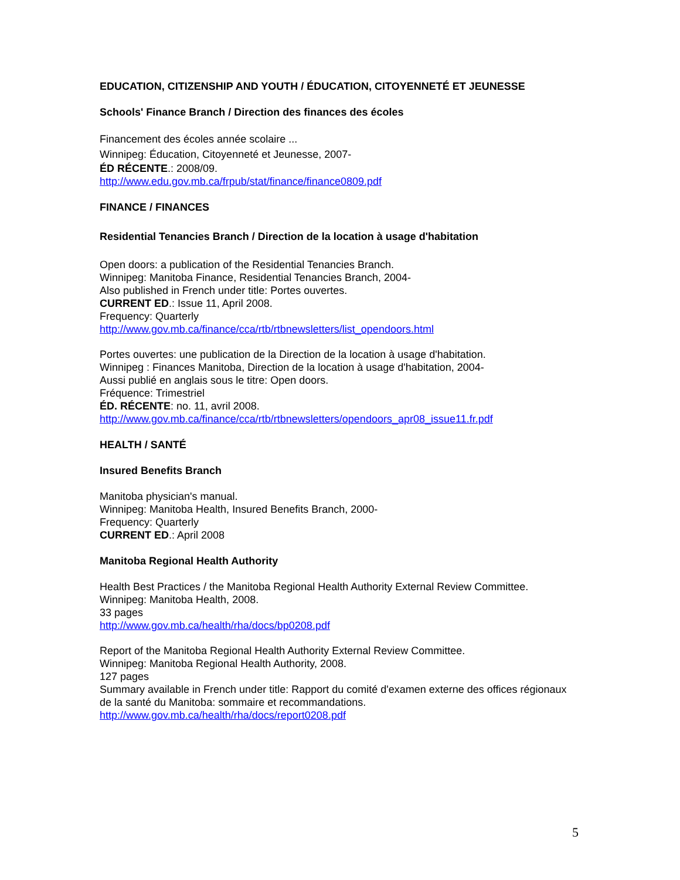EDUCATION, CITIZENSHIP AND YOUTH / ÉDUCATION, CITOYENNETÉ ET JEUNESSE
Schools' Finance Branch / Direction des finances des écoles
Financement des écoles année scolaire ...
Winnipeg: Éducation, Citoyenneté et Jeunesse, 2007-
ÉD RÉCENTE.: 2008/09.
http://www.edu.gov.mb.ca/frpub/stat/finance/finance0809.pdf
FINANCE / FINANCES
Residential Tenancies Branch / Direction de la location à usage d'habitation
Open doors: a publication of the Residential Tenancies Branch.
Winnipeg: Manitoba Finance, Residential Tenancies Branch, 2004-
Also published in French under title: Portes ouvertes.
CURRENT ED.: Issue 11, April 2008.
Frequency: Quarterly
http://www.gov.mb.ca/finance/cca/rtb/rtbnewsletters/list_opendoors.html
Portes ouvertes: une publication de la Direction de la location à usage d'habitation.
Winnipeg : Finances Manitoba, Direction de la location à usage d'habitation, 2004-
Aussi publié en anglais sous le titre: Open doors.
Fréquence: Trimestriel
ÉD. RÉCENTE: no. 11, avril 2008.
http://www.gov.mb.ca/finance/cca/rtb/rtbnewsletters/opendoors_apr08_issue11.fr.pdf
HEALTH / SANTÉ
Insured Benefits Branch
Manitoba physician's manual.
Winnipeg: Manitoba Health, Insured Benefits Branch, 2000-
Frequency: Quarterly
CURRENT ED.: April 2008
Manitoba Regional Health Authority
Health Best Practices / the Manitoba Regional Health Authority External Review Committee.
Winnipeg: Manitoba Health, 2008.
33 pages
http://www.gov.mb.ca/health/rha/docs/bp0208.pdf
Report of the Manitoba Regional Health Authority External Review Committee.
Winnipeg: Manitoba Regional Health Authority, 2008.
127 pages
Summary available in French under title: Rapport du comité d'examen externe des offices régionaux de la santé du Manitoba: sommaire et recommandations.
http://www.gov.mb.ca/health/rha/docs/report0208.pdf
5